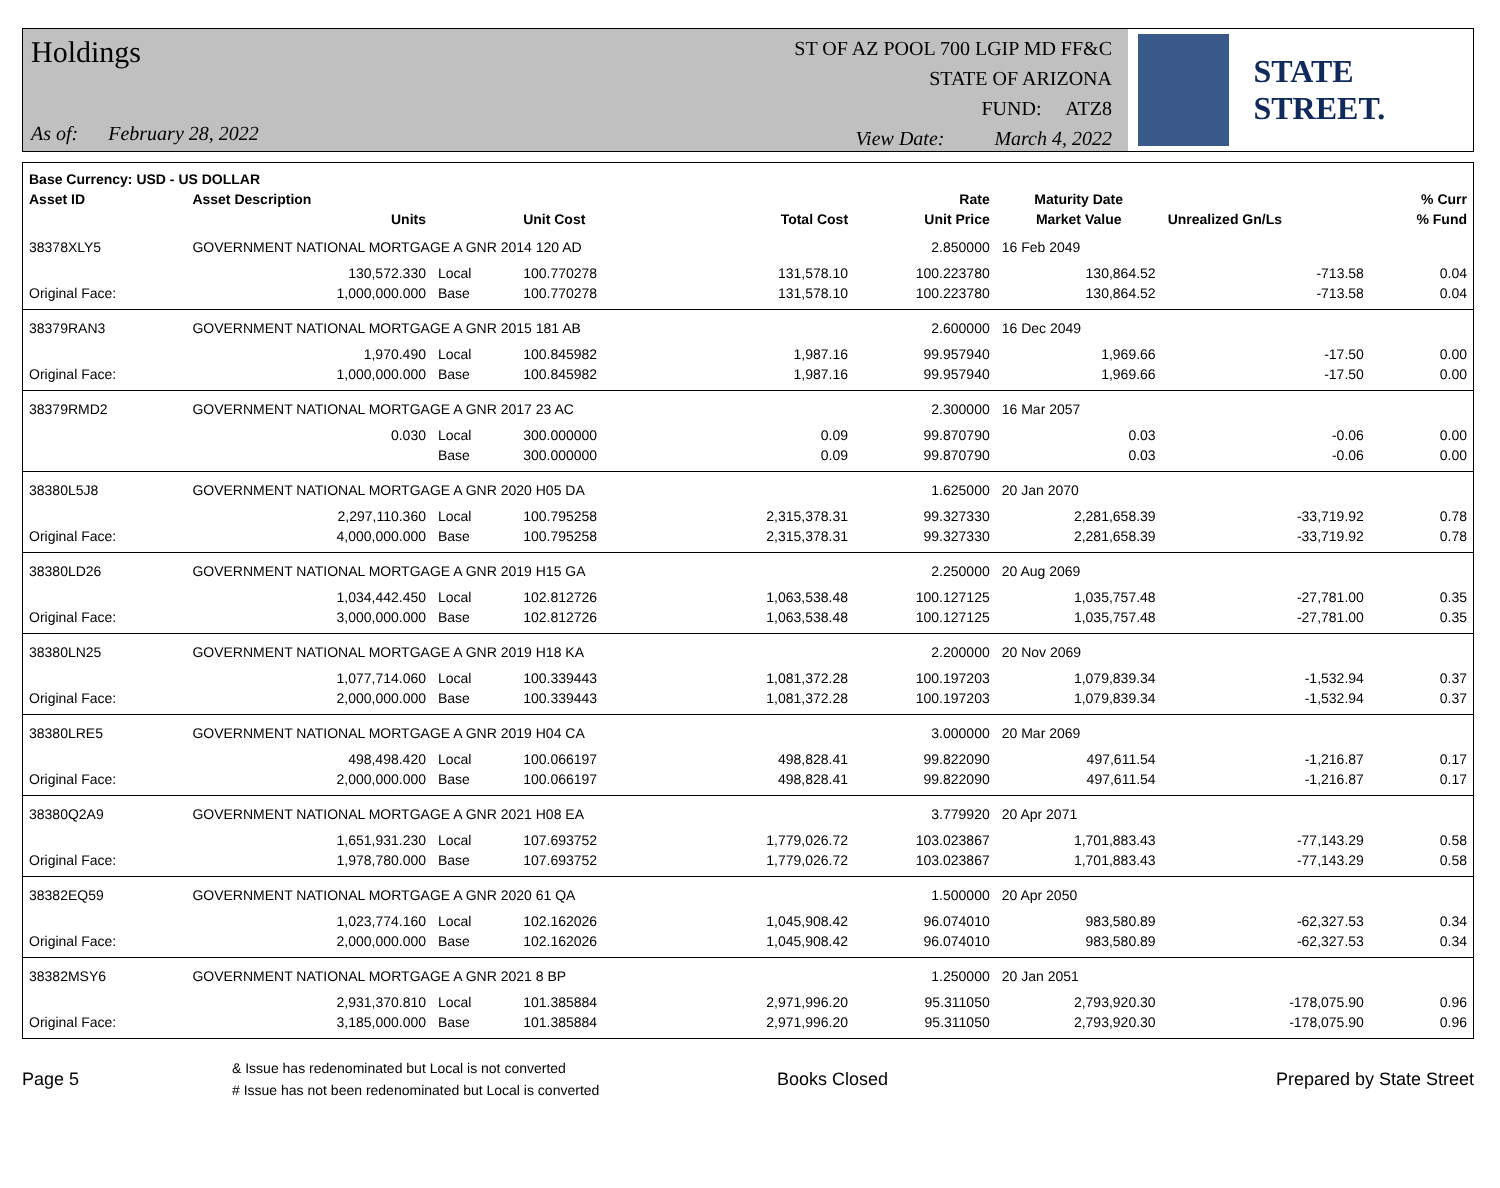Holdings
As of: February 28, 2022
ST OF AZ POOL 700 LGIP MD FF&C
STATE OF ARIZONA
FUND: ATZ8
View Date: March 4, 2022
STATE STREET.
| Base Currency: USD - US DOLLAR | | | | | | | | |
| --- | --- | --- | --- | --- | --- | --- | --- | --- |
| Asset ID | Asset Description | | | | Rate | Maturity Date | | % Curr |
| | Units | | Unit Cost | Total Cost | Unit Price | Market Value | Unrealized Gn/Ls | % Fund |
| 38378XLY5 | GOVERNMENT NATIONAL MORTGAGE A GNR 2014 120 AD | | | | 2.850000 | 16 Feb 2049 | | |
| | 130,572.330 | Local | 100.770278 | 131,578.10 | 100.223780 | 130,864.52 | -713.58 | 0.04 |
| Original Face: | 1,000,000.000 | Base | 100.770278 | 131,578.10 | 100.223780 | 130,864.52 | -713.58 | 0.04 |
| 38379RAN3 | GOVERNMENT NATIONAL MORTGAGE A GNR 2015 181 AB | | | | 2.600000 | 16 Dec 2049 | | |
| | 1,970.490 | Local | 100.845982 | 1,987.16 | 99.957940 | 1,969.66 | -17.50 | 0.00 |
| Original Face: | 1,000,000.000 | Base | 100.845982 | 1,987.16 | 99.957940 | 1,969.66 | -17.50 | 0.00 |
| 38379RMD2 | GOVERNMENT NATIONAL MORTGAGE A GNR 2017 23 AC | | | | 2.300000 | 16 Mar 2057 | | |
| | 0.030 | Local | 300.000000 | 0.09 | 99.870790 | 0.03 | -0.06 | 0.00 |
| | | Base | 300.000000 | 0.09 | 99.870790 | 0.03 | -0.06 | 0.00 |
| 38380L5J8 | GOVERNMENT NATIONAL MORTGAGE A GNR 2020 H05 DA | | | | 1.625000 | 20 Jan 2070 | | |
| | 2,297,110.360 | Local | 100.795258 | 2,315,378.31 | 99.327330 | 2,281,658.39 | -33,719.92 | 0.78 |
| Original Face: | 4,000,000.000 | Base | 100.795258 | 2,315,378.31 | 99.327330 | 2,281,658.39 | -33,719.92 | 0.78 |
| 38380LD26 | GOVERNMENT NATIONAL MORTGAGE A GNR 2019 H15 GA | | | | 2.250000 | 20 Aug 2069 | | |
| | 1,034,442.450 | Local | 102.812726 | 1,063,538.48 | 100.127125 | 1,035,757.48 | -27,781.00 | 0.35 |
| Original Face: | 3,000,000.000 | Base | 102.812726 | 1,063,538.48 | 100.127125 | 1,035,757.48 | -27,781.00 | 0.35 |
| 38380LN25 | GOVERNMENT NATIONAL MORTGAGE A GNR 2019 H18 KA | | | | 2.200000 | 20 Nov 2069 | | |
| | 1,077,714.060 | Local | 100.339443 | 1,081,372.28 | 100.197203 | 1,079,839.34 | -1,532.94 | 0.37 |
| Original Face: | 2,000,000.000 | Base | 100.339443 | 1,081,372.28 | 100.197203 | 1,079,839.34 | -1,532.94 | 0.37 |
| 38380LRE5 | GOVERNMENT NATIONAL MORTGAGE A GNR 2019 H04 CA | | | | 3.000000 | 20 Mar 2069 | | |
| | 498,498.420 | Local | 100.066197 | 498,828.41 | 99.822090 | 497,611.54 | -1,216.87 | 0.17 |
| Original Face: | 2,000,000.000 | Base | 100.066197 | 498,828.41 | 99.822090 | 497,611.54 | -1,216.87 | 0.17 |
| 38380Q2A9 | GOVERNMENT NATIONAL MORTGAGE A GNR 2021 H08 EA | | | | 3.779920 | 20 Apr 2071 | | |
| | 1,651,931.230 | Local | 107.693752 | 1,779,026.72 | 103.023867 | 1,701,883.43 | -77,143.29 | 0.58 |
| Original Face: | 1,978,780.000 | Base | 107.693752 | 1,779,026.72 | 103.023867 | 1,701,883.43 | -77,143.29 | 0.58 |
| 38382EQ59 | GOVERNMENT NATIONAL MORTGAGE A GNR 2020 61 QA | | | | 1.500000 | 20 Apr 2050 | | |
| | 1,023,774.160 | Local | 102.162026 | 1,045,908.42 | 96.074010 | 983,580.89 | -62,327.53 | 0.34 |
| Original Face: | 2,000,000.000 | Base | 102.162026 | 1,045,908.42 | 96.074010 | 983,580.89 | -62,327.53 | 0.34 |
| 38382MSY6 | GOVERNMENT NATIONAL MORTGAGE A GNR 2021 8 BP | | | | 1.250000 | 20 Jan 2051 | | |
| | 2,931,370.810 | Local | 101.385884 | 2,971,996.20 | 95.311050 | 2,793,920.30 | -178,075.90 | 0.96 |
| Original Face: | 3,185,000.000 | Base | 101.385884 | 2,971,996.20 | 95.311050 | 2,793,920.30 | -178,075.90 | 0.96 |
Page 5
& Issue has redenominated but Local is not converted
# Issue has not been redenominated but Local is converted
Books Closed Prepared by State Street